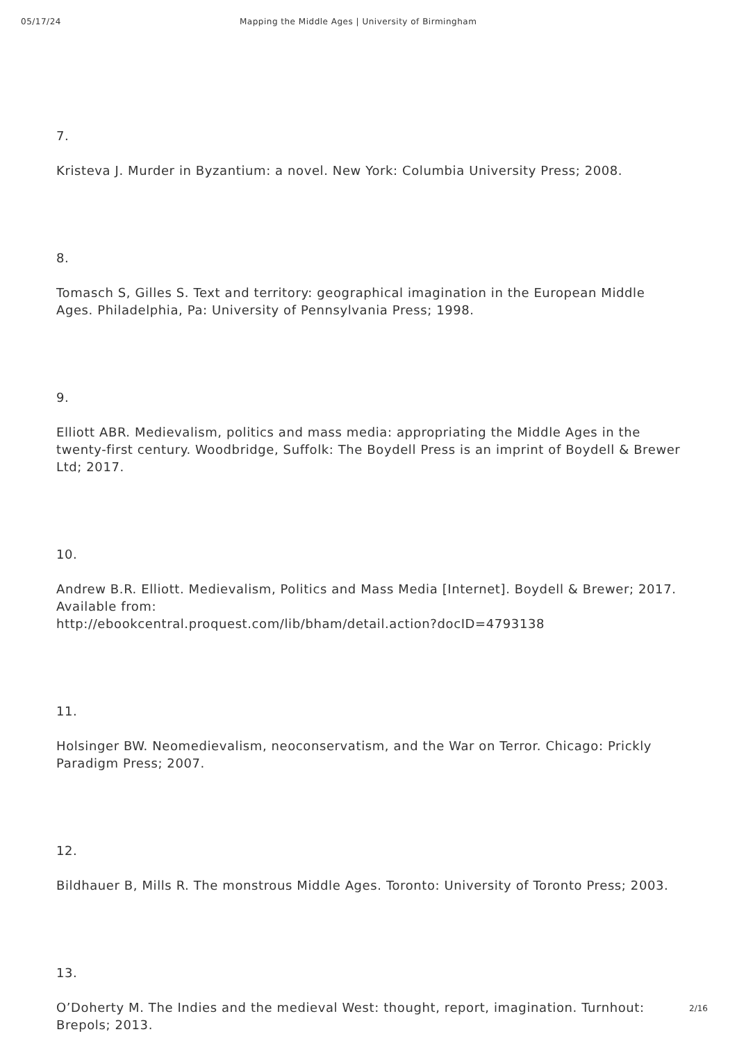05/17/24 Mapping the Middle Ages | University of Birmingham
7.
Kristeva J. Murder in Byzantium: a novel. New York: Columbia University Press; 2008.
8.
Tomasch S, Gilles S. Text and territory: geographical imagination in the European Middle Ages. Philadelphia, Pa: University of Pennsylvania Press; 1998.
9.
Elliott ABR. Medievalism, politics and mass media: appropriating the Middle Ages in the twenty-first century. Woodbridge, Suffolk: The Boydell Press is an imprint of Boydell & Brewer Ltd; 2017.
10.
Andrew B.R. Elliott. Medievalism, Politics and Mass Media [Internet]. Boydell & Brewer; 2017. Available from:
http://ebookcentral.proquest.com/lib/bham/detail.action?docID=4793138
11.
Holsinger BW. Neomedievalism, neoconservatism, and the War on Terror. Chicago: Prickly Paradigm Press; 2007.
12.
Bildhauer B, Mills R. The monstrous Middle Ages. Toronto: University of Toronto Press; 2003.
13.
O’Doherty M. The Indies and the medieval West: thought, report, imagination. Turnhout: Brepols; 2013.
2/16